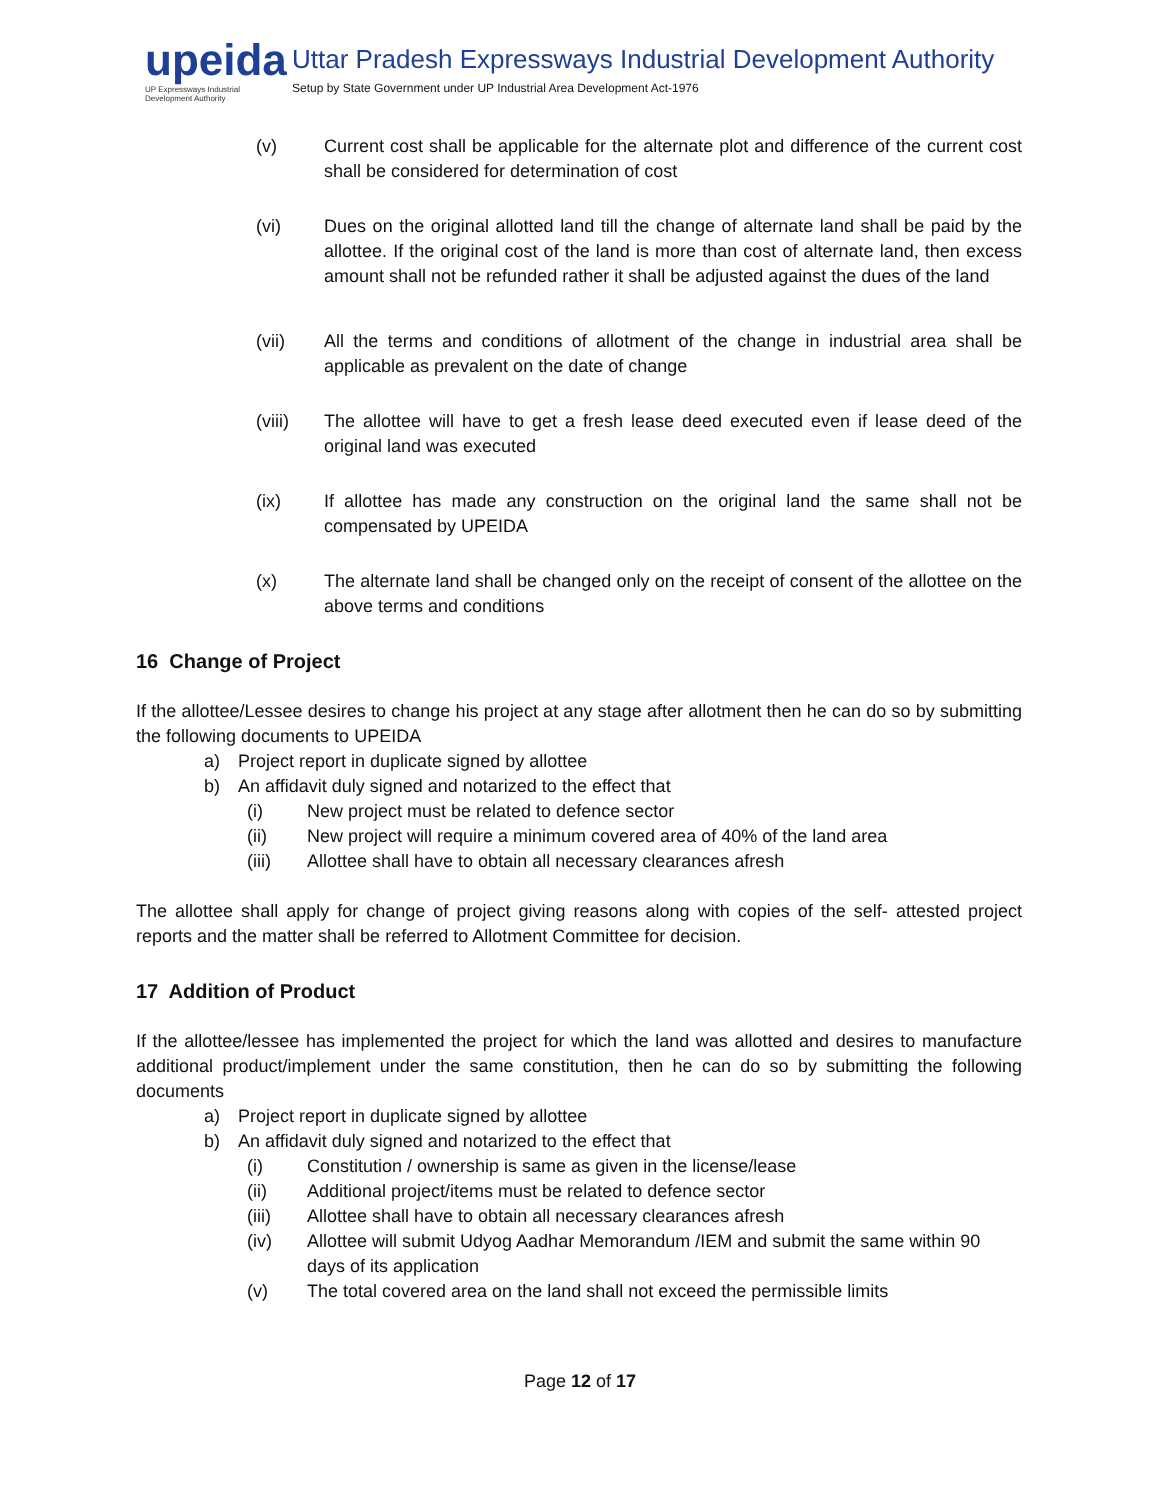upeida
UP Expressways Industrial Development Authority
Uttar Pradesh Expressways Industrial Development Authority
Setup by State Government under UP Industrial Area Development Act-1976
(v) Current cost shall be applicable for the alternate plot and difference of the current cost shall be considered for determination of cost
(vi) Dues on the original allotted land till the change of alternate land shall be paid by the allottee. If the original cost of the land is more than cost of alternate land, then excess amount shall not be refunded rather it shall be adjusted against the dues of the land
(vii) All the terms and conditions of allotment of the change in industrial area shall be applicable as prevalent on the date of change
(viii) The allottee will have to get a fresh lease deed executed even if lease deed of the original land was executed
(ix) If allottee has made any construction on the original land the same shall not be compensated by UPEIDA
(x) The alternate land shall be changed only on the receipt of consent of the allottee on the above terms and conditions
16 Change of Project
If the allottee/Lessee desires to change his project at any stage after allotment then he can do so by submitting the following documents to UPEIDA
a) Project report in duplicate signed by allottee
b) An affidavit duly signed and notarized to the effect that
(i) New project must be related to defence sector
(ii) New project will require a minimum covered area of 40% of the land area
(iii) Allottee shall have to obtain all necessary clearances afresh
The allottee shall apply for change of project giving reasons along with copies of the self- attested project reports and the matter shall be referred to Allotment Committee for decision.
17 Addition of Product
If the allottee/lessee has implemented the project for which the land was allotted and desires to manufacture additional product/implement under the same constitution, then he can do so by submitting the following documents
a) Project report in duplicate signed by allottee
b) An affidavit duly signed and notarized to the effect that
(i) Constitution / ownership is same as given in the license/lease
(ii) Additional project/items must be related to defence sector
(iii) Allottee shall have to obtain all necessary clearances afresh
(iv) Allottee will submit Udyog Aadhar Memorandum /IEM and submit the same within 90 days of its application
(v) The total covered area on the land shall not exceed the permissible limits
Page 12 of 17